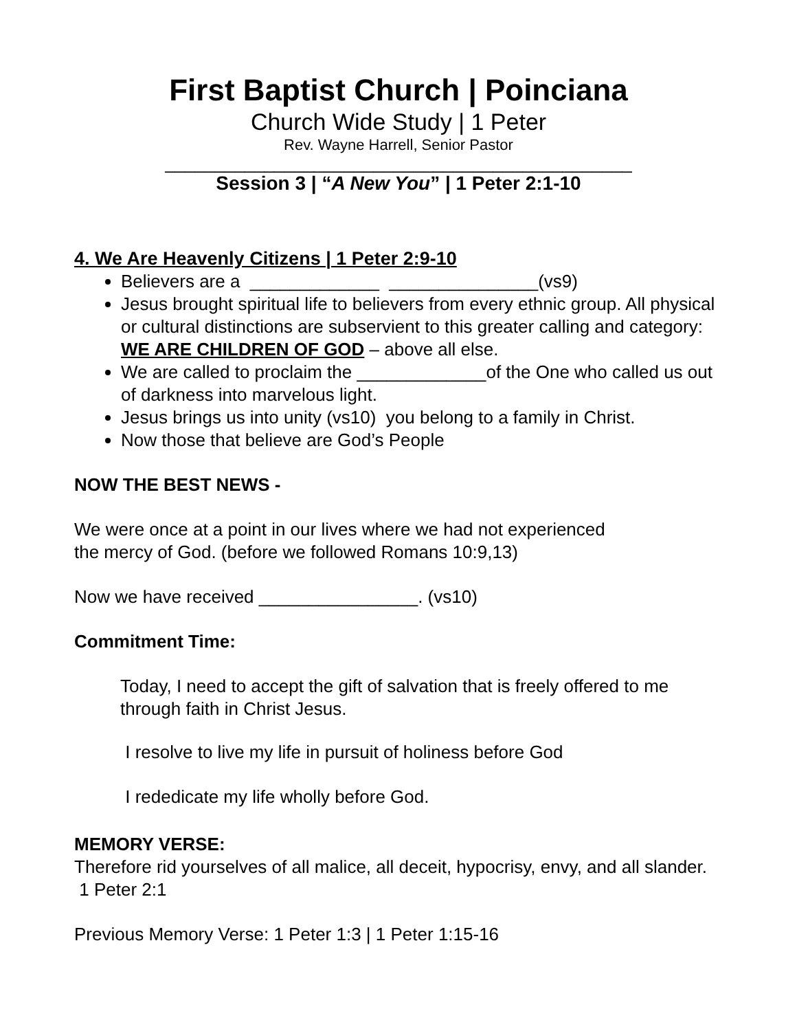First Baptist Church | Poinciana
Church Wide Study | 1 Peter
Rev. Wayne Harrell, Senior Pastor
_______________________________________________
Session 3 | “A New You” | 1 Peter 2:1-10
4. We Are Heavenly Citizens | 1 Peter 2:9-10
Believers are a _____________ _______________(vs9)
Jesus brought spiritual life to believers from every ethnic group. All physical or cultural distinctions are subservient to this greater calling and category: WE ARE CHILDREN OF GOD – above all else.
We are called to proclaim the _____________of the One who called us out of darkness into marvelous light.
Jesus brings us into unity (vs10) you belong to a family in Christ.
Now those that believe are God’s People
NOW THE BEST NEWS -
We were once at a point in our lives where we had not experienced
the mercy of God. (before we followed Romans 10:9,13)
Now we have received ________________. (vs10)
Commitment Time:
Today, I need to accept the gift of salvation that is freely offered to me through faith in Christ Jesus.
I resolve to live my life in pursuit of holiness before God
I rededicate my life wholly before God.
MEMORY VERSE:
Therefore rid yourselves of all malice, all deceit, hypocrisy, envy, and all slander. 1 Peter 2:1
Previous Memory Verse: 1 Peter 1:3 | 1 Peter 1:15-16